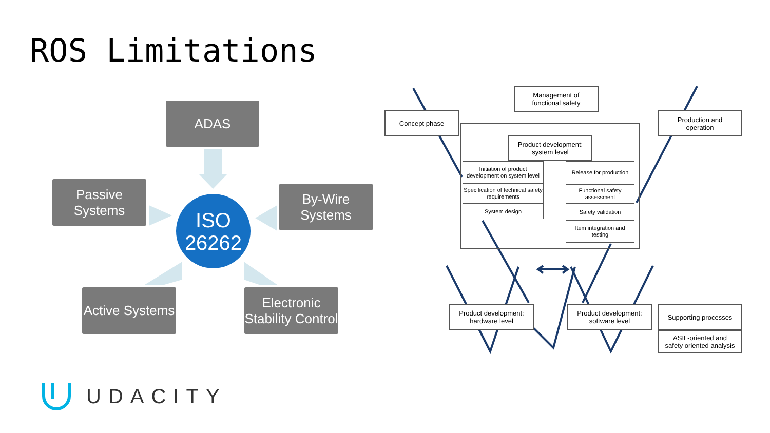ROS Limitations
ADAS
Passive
Systems
By-Wire
Systems
ISO
26262
Active Systems
Electronic
Stability Control
Management of
functional safety
Concept phase
Production and
operation
Product development:
system level
Initiation of product development on system level
Specification of technical safety requirements
System design
Release for production
Functional safety assessment
Safety validation
Item integration and testing
Product development:
hardware level
Product development:
software level
Supporting processes
ASIL-oriented and
safety oriented analysis
UDACITY